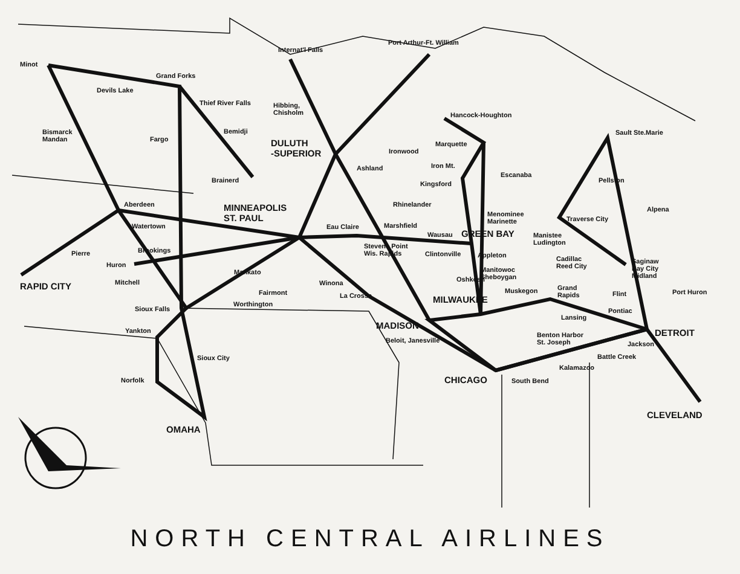Minot
Devils Lake
Grand Forks
Thief River Falls
Bismarck
Mandan Fargo
Bemidji
Brainerd
Internat'l Falls
Port Arthur-Ft. William
Hibbing,
Chisholm
DULUTH
-SUPERIOR Ironwood
Ashland
Hancock-Houghton
Marquette
Sault Ste.Marie
Iron Mt.
Kingsford
Escanaba
Pellston
Aberdeen MINNEAPOLIS
ST. PAUL
Rhinelander
Menominee
Marinette
Alpena
Watertown Eau Claire Marshfield
Wausau GREEN BAY
Traverse City
Manistee
Ludington Stevens Point
Wis. Rapids Clintonville Appleton
Brookings Pierre
Cadillac
Reed City
Saginaw
Bay City
Midland
Huron
Manitowoc
Sheboygan Oshkosh
Mankato
Mitchell RAPID CITY Winona
Grand
Rapids
Muskegon Fairmont Flint Port Huron La Crosse MILWAUKEE Worthington
Sioux Falls Pontiac
Lansing
MADISON Yankton DETROIT Benton Harbor
St. Joseph Beloit, Janesville Jackson
Battle Creek Sioux City
Kalamazoo
Norfolk CHICAGO South Bend
CLEVELAND
OMAHA
NORTH CENTRAL AIRLINES